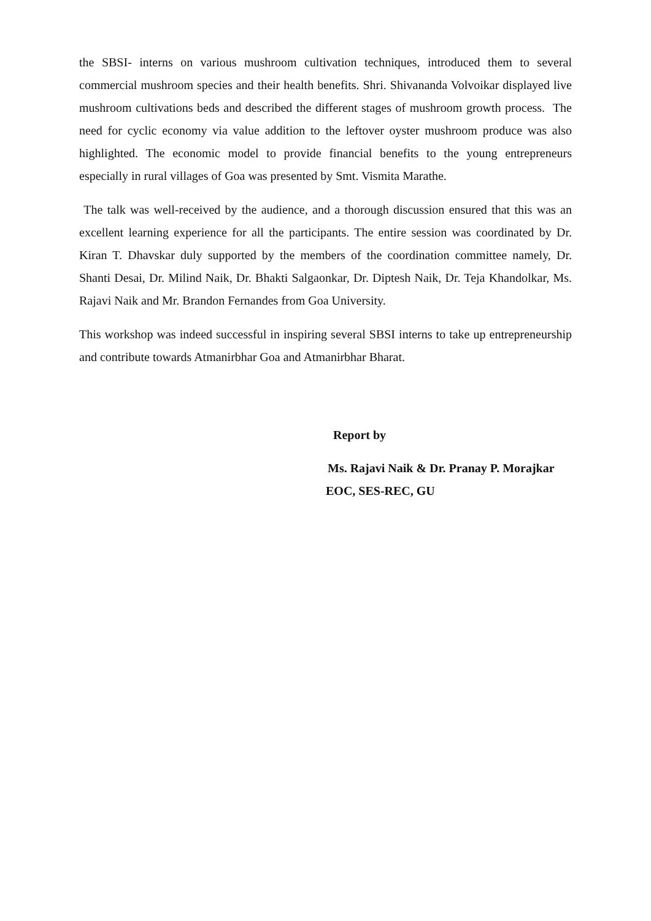the SBSI- interns on various mushroom cultivation techniques, introduced them to several commercial mushroom species and their health benefits. Shri. Shivananda Volvoikar displayed live mushroom cultivations beds and described the different stages of mushroom growth process. The need for cyclic economy via value addition to the leftover oyster mushroom produce was also highlighted. The economic model to provide financial benefits to the young entrepreneurs especially in rural villages of Goa was presented by Smt. Vismita Marathe.
The talk was well-received by the audience, and a thorough discussion ensured that this was an excellent learning experience for all the participants. The entire session was coordinated by Dr. Kiran T. Dhavskar duly supported by the members of the coordination committee namely, Dr. Shanti Desai, Dr. Milind Naik, Dr. Bhakti Salgaonkar, Dr. Diptesh Naik, Dr. Teja Khandolkar, Ms. Rajavi Naik and Mr. Brandon Fernandes from Goa University.
This workshop was indeed successful in inspiring several SBSI interns to take up entrepreneurship and contribute towards Atmanirbhar Goa and Atmanirbhar Bharat.
Report by
Ms. Rajavi Naik & Dr. Pranay P. Morajkar
EOC, SES-REC, GU